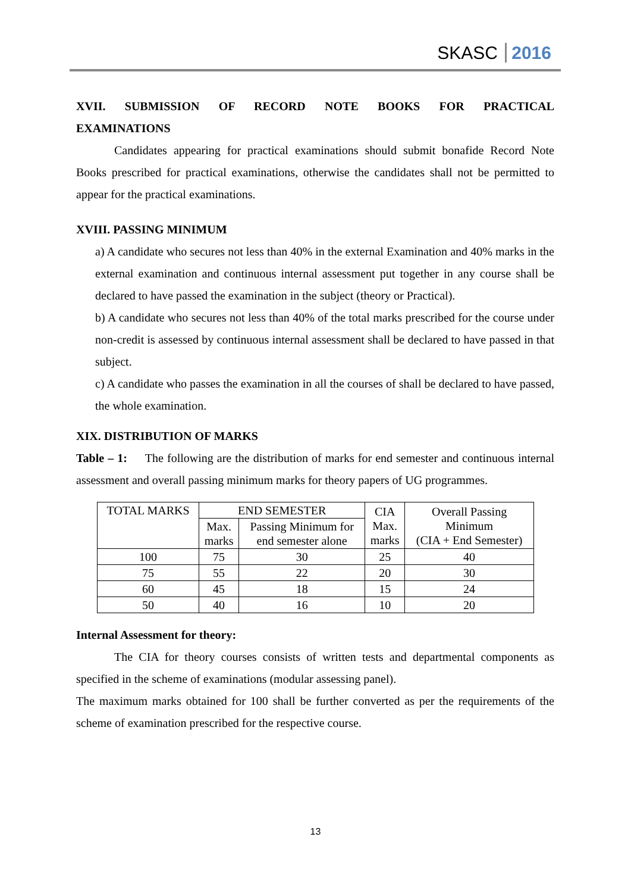SKASC 2016
XVII. SUBMISSION OF RECORD NOTE BOOKS FOR PRACTICAL
EXAMINATIONS
Candidates appearing for practical examinations should submit bonafide Record Note Books prescribed for practical examinations, otherwise the candidates shall not be permitted to appear for the practical examinations.
XVIII. PASSING MINIMUM
a) A candidate who secures not less than 40% in the external Examination and 40% marks in the external examination and continuous internal assessment put together in any course shall be declared to have passed the examination in the subject (theory or Practical).
b) A candidate who secures not less than 40% of the total marks prescribed for the course under non-credit is assessed by continuous internal assessment shall be declared to have passed in that subject.
c) A candidate who passes the examination in all the courses of shall be declared to have passed, the whole examination.
XIX. DISTRIBUTION OF MARKS
Table – 1: The following are the distribution of marks for end semester and continuous internal assessment and overall passing minimum marks for theory papers of UG programmes.
| TOTAL MARKS | END SEMESTER | | CIA Max. marks | Overall Passing Minimum (CIA + End Semester) |
| | Max. marks | Passing Minimum for end semester alone | | |
| 100 | 75 | 30 | 25 | 40 |
| 75 | 55 | 22 | 20 | 30 |
| 60 | 45 | 18 | 15 | 24 |
| 50 | 40 | 16 | 10 | 20 |
Internal Assessment for theory:
The CIA for theory courses consists of written tests and departmental components as specified in the scheme of examinations (modular assessing panel).
The maximum marks obtained for 100 shall be further converted as per the requirements of the scheme of examination prescribed for the respective course.
13